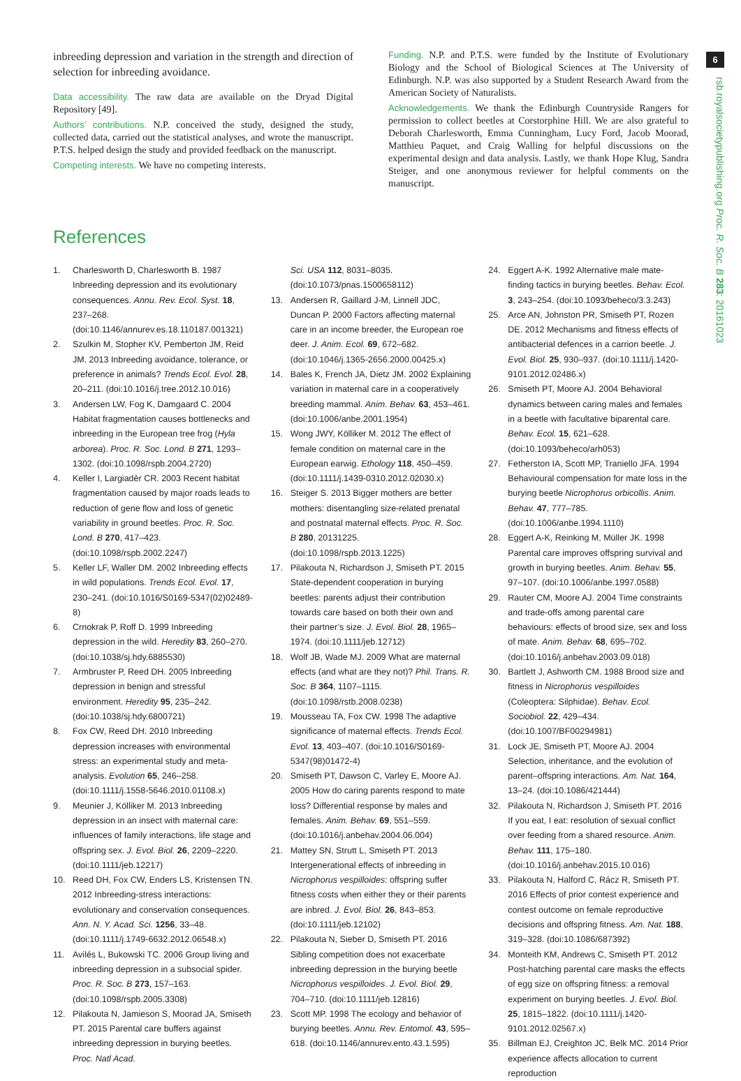6
rsb.royalsocietypublishing.org Proc. R. Soc. B 283: 20161023
inbreeding depression and variation in the strength and direction of selection for inbreeding avoidance.
Data accessibility. The raw data are available on the Dryad Digital Repository [49].
Authors’ contributions. N.P. conceived the study, designed the study, collected data, carried out the statistical analyses, and wrote the manuscript. P.T.S. helped design the study and provided feedback on the manuscript.
Competing interests. We have no competing interests.
Funding. N.P. and P.T.S. were funded by the Institute of Evolutionary Biology and the School of Biological Sciences at The University of Edinburgh. N.P. was also supported by a Student Research Award from the American Society of Naturalists.
Acknowledgements. We thank the Edinburgh Countryside Rangers for permission to collect beetles at Corstorphine Hill. We are also grateful to Deborah Charlesworth, Emma Cunningham, Lucy Ford, Jacob Moorad, Matthieu Paquet, and Craig Walling for helpful discussions on the experimental design and data analysis. Lastly, we thank Hope Klug, Sandra Steiger, and one anonymous reviewer for helpful comments on the manuscript.
References
1. Charlesworth D, Charlesworth B. 1987 Inbreeding depression and its evolutionary consequences. Annu. Rev. Ecol. Syst. 18, 237–268. (doi:10.1146/annurev.es.18.110187.001321)
2. Szulkin M, Stopher KV, Pemberton JM, Reid JM. 2013 Inbreeding avoidance, tolerance, or preference in animals? Trends Ecol. Evol. 28, 20–211. (doi:10.1016/j.tree.2012.10.016)
3. Andersen LW, Fog K, Damgaard C. 2004 Habitat fragmentation causes bottlenecks and inbreeding in the European tree frog (Hyla arborea). Proc. R. Soc. Lond. B 271, 1293–1302. (doi:10.1098/rspb.2004.2720)
4. Keller I, Largiadèr CR. 2003 Recent habitat fragmentation caused by major roads leads to reduction of gene flow and loss of genetic variability in ground beetles. Proc. R. Soc. Lond. B 270, 417–423. (doi:10.1098/rspb.2002.2247)
5. Keller LF, Waller DM. 2002 Inbreeding effects in wild populations. Trends Ecol. Evol. 17, 230–241. (doi:10.1016/S0169-5347(02)02489-8)
6. Crnokrak P, Roff D. 1999 Inbreeding depression in the wild. Heredity 83, 260–270. (doi:10.1038/sj.hdy.6885530)
7. Armbruster P, Reed DH. 2005 Inbreeding depression in benign and stressful environment. Heredity 95, 235–242. (doi:10.1038/sj.hdy.6800721)
8. Fox CW, Reed DH. 2010 Inbreeding depression increases with environmental stress: an experimental study and meta-analysis. Evolution 65, 246–258. (doi:10.1111/j.1558-5646.2010.01108.x)
9. Meunier J, Kölliker M. 2013 Inbreeding depression in an insect with maternal care: influences of family interactions, life stage and offspring sex. J. Evol. Biol. 26, 2209–2220. (doi:10.1111/jeb.12217)
10. Reed DH, Fox CW, Enders LS, Kristensen TN. 2012 Inbreeding-stress interactions: evolutionary and conservation consequences. Ann. N. Y. Acad. Sci. 1256, 33–48. (doi:10.1111/j.1749-6632.2012.06548.x)
11. Avilés L, Bukowski TC. 2006 Group living and inbreeding depression in a subsocial spider. Proc. R. Soc. B 273, 157–163. (doi:10.1098/rspb.2005.3308)
12. Pilakouta N, Jamieson S, Moorad JA, Smiseth PT. 2015 Parental care buffers against inbreeding depression in burying beetles. Proc. Natl Acad.
Sci. USA 112, 8031–8035. (doi:10.1073/pnas.1500658112)
13. Andersen R, Gaillard J-M, Linnell JDC, Duncan P. 2000 Factors affecting maternal care in an income breeder, the European roe deer. J. Anim. Ecol. 69, 672–682. (doi:10.1046/j.1365-2656.2000.00425.x)
14. Bales K, French JA, Dietz JM. 2002 Explaining variation in maternal care in a cooperatively breeding mammal. Anim. Behav. 63, 453–461. (doi:10.1006/anbe.2001.1954)
15. Wong JWY, Kölliker M. 2012 The effect of female condition on maternal care in the European earwig. Ethology 118, 450–459. (doi:10.1111/j.1439-0310.2012.02030.x)
16. Steiger S. 2013 Bigger mothers are better mothers: disentangling size-related prenatal and postnatal maternal effects. Proc. R. Soc. B 280, 20131225. (doi:10.1098/rspb.2013.1225)
17. Pilakouta N, Richardson J, Smiseth PT. 2015 State-dependent cooperation in burying beetles: parents adjust their contribution towards care based on both their own and their partner’s size. J. Evol. Biol. 28, 1965–1974. (doi:10.1111/jeb.12712)
18. Wolf JB, Wade MJ. 2009 What are maternal effects (and what are they not)? Phil. Trans. R. Soc. B 364, 1107–1115. (doi:10.1098/rstb.2008.0238)
19. Mousseau TA, Fox CW. 1998 The adaptive significance of maternal effects. Trends Ecol. Evol. 13, 403–407. (doi:10.1016/S0169-5347(98)01472-4)
20. Smiseth PT, Dawson C, Varley E, Moore AJ. 2005 How do caring parents respond to mate loss? Differential response by males and females. Anim. Behav. 69, 551–559. (doi:10.1016/j.anbehav.2004.06.004)
21. Mattey SN, Strutt L, Smiseth PT. 2013 Intergenerational effects of inbreeding in Nicrophorus vespilloides: offspring suffer fitness costs when either they or their parents are inbred. J. Evol. Biol. 26, 843–853. (doi:10.1111/jeb.12102)
22. Pilakouta N, Sieber D, Smiseth PT. 2016 Sibling competition does not exacerbate inbreeding depression in the burying beetle Nicrophorus vespilloides. J. Evol. Biol. 29, 704–710. (doi:10.1111/jeb.12816)
23. Scott MP. 1998 The ecology and behavior of burying beetles. Annu. Rev. Entomol. 43, 595–618. (doi:10.1146/annurev.ento.43.1.595)
24. Eggert A-K. 1992 Alternative male mate-finding tactics in burying beetles. Behav. Ecol. 3, 243–254. (doi:10.1093/beheco/3.3.243)
25. Arce AN, Johnston PR, Smiseth PT, Rozen DE. 2012 Mechanisms and fitness effects of antibacterial defences in a carrion beetle. J. Evol. Biol. 25, 930–937. (doi:10.1111/j.1420-9101.2012.02486.x)
26. Smiseth PT, Moore AJ. 2004 Behavioral dynamics between caring males and females in a beetle with facultative biparental care. Behav. Ecol. 15, 621–628. (doi:10.1093/beheco/arh053)
27. Fetherston IA, Scott MP, Traniello JFA. 1994 Behavioural compensation for mate loss in the burying beetle Nicrophorus orbicollis. Anim. Behav. 47, 777–785. (doi:10.1006/anbe.1994.1110)
28. Eggert A-K, Reinking M, Müller JK. 1998 Parental care improves offspring survival and growth in burying beetles. Anim. Behav. 55, 97–107. (doi:10.1006/anbe.1997.0588)
29. Rauter CM, Moore AJ. 2004 Time constraints and trade-offs among parental care behaviours: effects of brood size, sex and loss of mate. Anim. Behav. 68, 695–702. (doi:10.1016/j.anbehav.2003.09.018)
30. Bartlett J, Ashworth CM. 1988 Brood size and fitness in Nicrophorus vespilloides (Coleoptera: Silphidae). Behav. Ecol. Sociobiol. 22, 429–434. (doi:10.1007/BF00294981)
31. Lock JE, Smiseth PT, Moore AJ. 2004 Selection, inheritance, and the evolution of parent–offspring interactions. Am. Nat. 164, 13–24. (doi:10.1086/421444)
32. Pilakouta N, Richardson J, Smiseth PT. 2016 If you eat, I eat: resolution of sexual conflict over feeding from a shared resource. Anim. Behav. 111, 175–180. (doi:10.1016/j.anbehav.2015.10.016)
33. Pilakouta N, Halford C, Rácz R, Smiseth PT. 2016 Effects of prior contest experience and contest outcome on female reproductive decisions and offspring fitness. Am. Nat. 188, 319–328. (doi:10.1086/687392)
34. Monteith KM, Andrews C, Smiseth PT. 2012 Post-hatching parental care masks the effects of egg size on offspring fitness: a removal experiment on burying beetles. J. Evol. Biol. 25, 1815–1822. (doi:10.1111/j.1420-9101.2012.02567.x)
35. Billman EJ, Creighton JC, Belk MC. 2014 Prior experience affects allocation to current reproduction